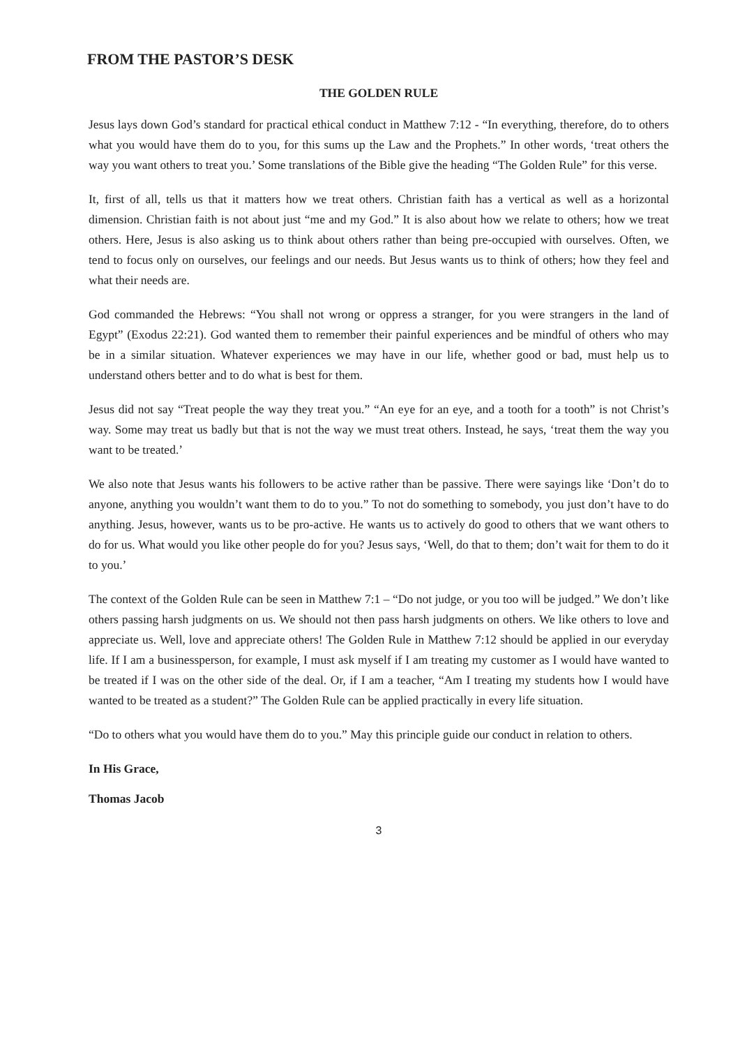FROM THE PASTOR’S DESK
THE GOLDEN RULE
Jesus lays down God’s standard for practical ethical conduct in Matthew 7:12 - “In everything, therefore, do to others what you would have them do to you, for this sums up the Law and the Prophets.” In other words, ‘treat others the way you want others to treat you.’ Some translations of the Bible give the heading “The Golden Rule” for this verse.
It, first of all, tells us that it matters how we treat others. Christian faith has a vertical as well as a horizontal dimension. Christian faith is not about just “me and my God.” It is also about how we relate to others; how we treat others. Here, Jesus is also asking us to think about others rather than being pre-occupied with ourselves. Often, we tend to focus only on ourselves, our feelings and our needs. But Jesus wants us to think of others; how they feel and what their needs are.
God commanded the Hebrews: “You shall not wrong or oppress a stranger, for you were strangers in the land of Egypt” (Exodus 22:21). God wanted them to remember their painful experiences and be mindful of others who may be in a similar situation. Whatever experiences we may have in our life, whether good or bad, must help us to understand others better and to do what is best for them.
Jesus did not say “Treat people the way they treat you.” “An eye for an eye, and a tooth for a tooth” is not Christ’s way. Some may treat us badly but that is not the way we must treat others. Instead, he says, ‘treat them the way you want to be treated.’
We also note that Jesus wants his followers to be active rather than be passive. There were sayings like ‘Don’t do to anyone, anything you wouldn’t want them to do to you.” To not do something to somebody, you just don’t have to do anything. Jesus, however, wants us to be pro-active. He wants us to actively do good to others that we want others to do for us. What would you like other people do for you? Jesus says, ‘Well, do that to them; don’t wait for them to do it to you.’
The context of the Golden Rule can be seen in Matthew 7:1 – “Do not judge, or you too will be judged.” We don’t like others passing harsh judgments on us. We should not then pass harsh judgments on others. We like others to love and appreciate us. Well, love and appreciate others! The Golden Rule in Matthew 7:12 should be applied in our everyday life. If I am a businessperson, for example, I must ask myself if I am treating my customer as I would have wanted to be treated if I was on the other side of the deal. Or, if I am a teacher, “Am I treating my students how I would have wanted to be treated as a student?” The Golden Rule can be applied practically in every life situation.
“Do to others what you would have them do to you.” May this principle guide our conduct in relation to others.
In His Grace,
Thomas Jacob
3